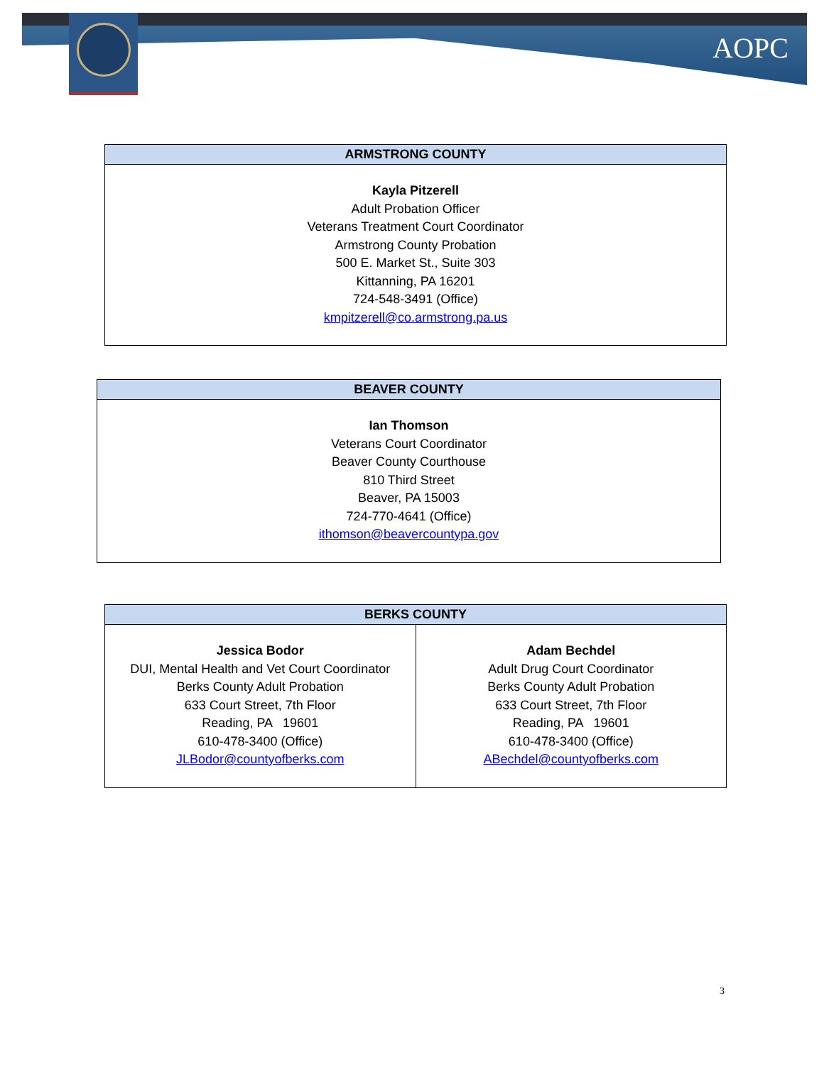AOPC
| ARMSTRONG COUNTY |
| --- |
| Kayla Pitzerell Adult Probation Officer Veterans Treatment Court Coordinator Armstrong County Probation 500 E. Market St., Suite 303 Kittanning, PA 16201 724-548-3491 (Office) kmpitzerell@co.armstrong.pa.us |
| BEAVER COUNTY |
| --- |
| Ian Thomson Veterans Court Coordinator Beaver County Courthouse 810 Third Street Beaver, PA 15003 724-770-4641 (Office) ithomson@beavercountypa.gov |
| BERKS COUNTY | |
| --- | --- |
| Jessica Bodor DUI, Mental Health and Vet Court Coordinator Berks County Adult Probation 633 Court Street, 7th Floor Reading, PA 19601 610-478-3400 (Office) JLBodor@countyofberks.com | Adam Bechdel Adult Drug Court Coordinator Berks County Adult Probation 633 Court Street, 7th Floor Reading, PA 19601 610-478-3400 (Office) ABechdel@countyofberks.com |
3